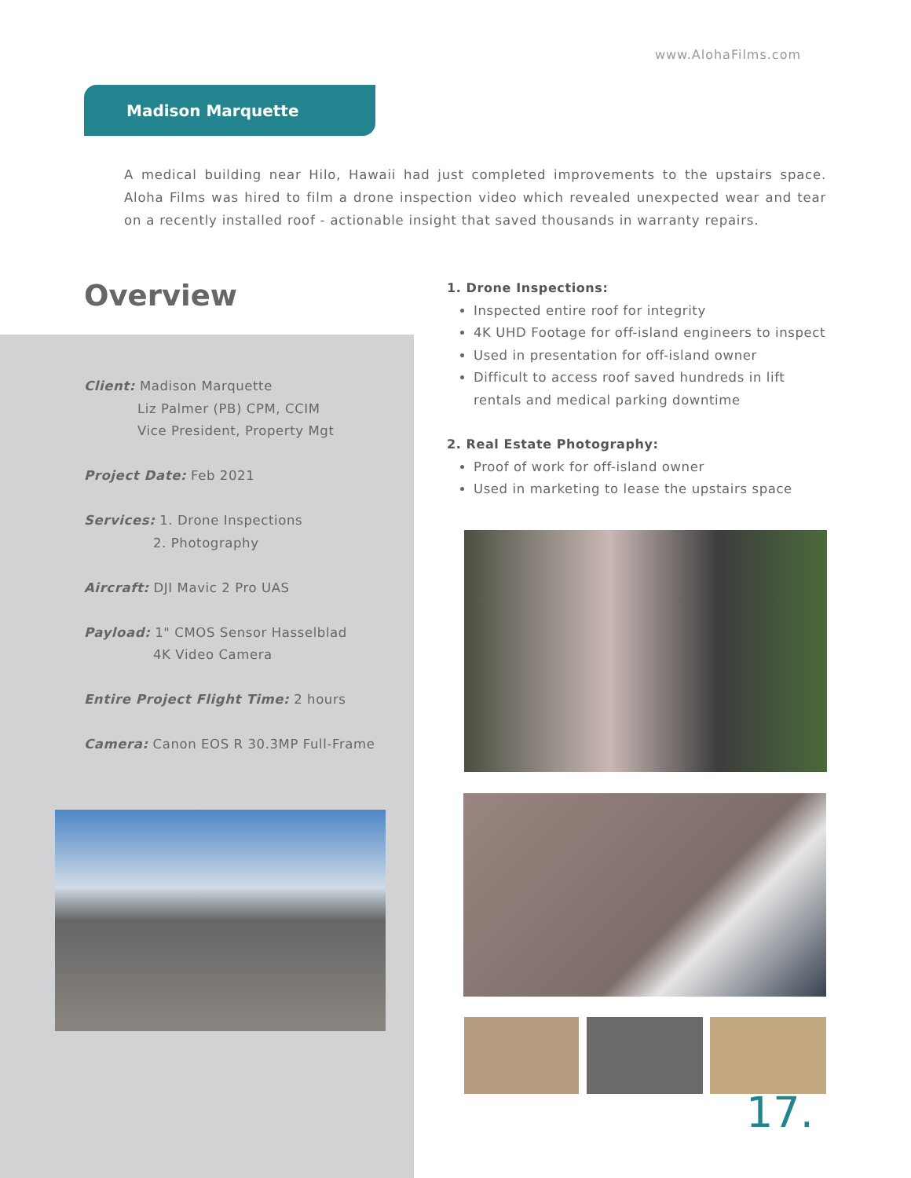www.AlohaFilms.com
Madison Marquette
A medical building near Hilo, Hawaii had just completed improvements to the upstairs space. Aloha Films was hired to film a drone inspection video which revealed unexpected wear and tear on a recently installed roof - actionable insight that saved thousands in warranty repairs.
Overview
Client: Madison Marquette
Liz Palmer (PB) CPM, CCIM
Vice President, Property Mgt
Project Date: Feb 2021
Services: 1. Drone Inspections
2. Photography
Aircraft: DJI Mavic 2 Pro UAS
Payload: 1" CMOS Sensor Hasselblad
4K Video Camera
Entire Project Flight Time: 2 hours
Camera: Canon EOS R 30.3MP Full-Frame
1. Drone Inspections:
Inspected entire roof for integrity
4K UHD Footage for off-island engineers to inspect
Used in presentation for off-island owner
Difficult to access roof saved hundreds in lift rentals and medical parking downtime
2. Real Estate Photography:
Proof of work for off-island owner
Used in marketing to lease the upstairs space
17.